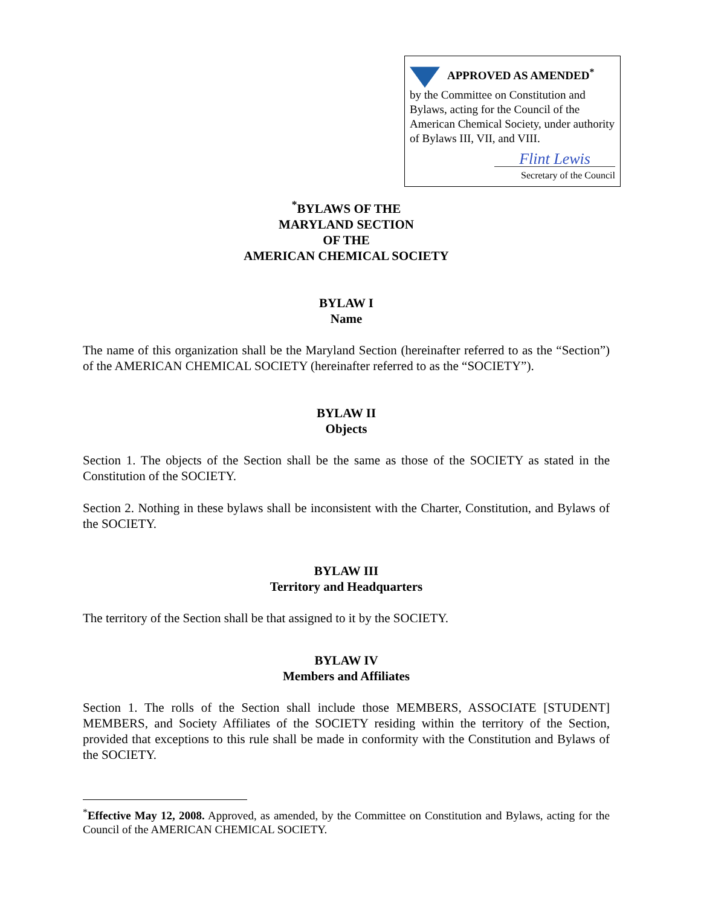APPROVED AS AMENDED<sup>*</sup>
by the Committee on Constitution and Bylaws, acting for the Council of the American Chemical Society, under authority of Bylaws III, VII, and VIII.
Flint Lewis
Secretary of the Council
<sup>*</sup> BYLAWS OF THE
MARYLAND SECTION
OF THE
AMERICAN CHEMICAL SOCIETY
BYLAW I
Name
The name of this organization shall be the Maryland Section (hereinafter referred to as the “Section”) of the AMERICAN CHEMICAL SOCIETY (hereinafter referred to as the “SOCIETY”).
BYLAW II
Objects
Section 1. The objects of the Section shall be the same as those of the SOCIETY as stated in the Constitution of the SOCIETY.
Section 2. Nothing in these bylaws shall be inconsistent with the Charter, Constitution, and Bylaws of the SOCIETY.
BYLAW III
Territory and Headquarters
The territory of the Section shall be that assigned to it by the SOCIETY.
BYLAW IV
Members and Affiliates
Section 1. The rolls of the Section shall include those MEMBERS, ASSOCIATE [STUDENT] MEMBERS, and Society Affiliates of the SOCIETY residing within the territory of the Section, provided that exceptions to this rule shall be made in conformity with the Constitution and Bylaws of the SOCIETY.
<sup>*</sup> Effective May 12, 2008. Approved, as amended, by the Committee on Constitution and Bylaws, acting for the Council of the AMERICAN CHEMICAL SOCIETY.